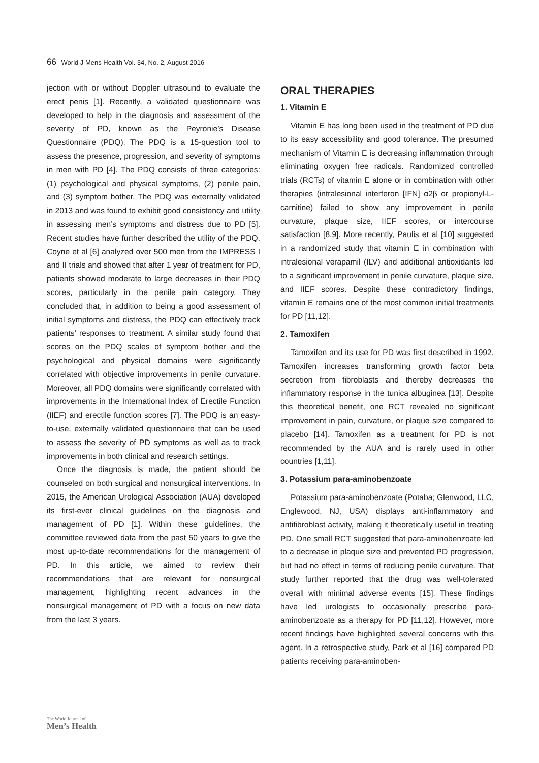66 World J Mens Health Vol. 34, No. 2, August 2016
jection with or without Doppler ultrasound to evaluate the erect penis [1]. Recently, a validated questionnaire was developed to help in the diagnosis and assessment of the severity of PD, known as the Peyronie’s Disease Questionnaire (PDQ). The PDQ is a 15-question tool to assess the presence, progression, and severity of symptoms in men with PD [4]. The PDQ consists of three categories: (1) psychological and physical symptoms, (2) penile pain, and (3) symptom bother. The PDQ was externally validated in 2013 and was found to exhibit good consistency and utility in assessing men’s symptoms and distress due to PD [5]. Recent studies have further described the utility of the PDQ. Coyne et al [6] analyzed over 500 men from the IMPRESS I and II trials and showed that after 1 year of treatment for PD, patients showed moderate to large decreases in their PDQ scores, particularly in the penile pain category. They concluded that, in addition to being a good assessment of initial symptoms and distress, the PDQ can effectively track patients’ responses to treatment. A similar study found that scores on the PDQ scales of symptom bother and the psychological and physical domains were significantly correlated with objective improvements in penile curvature. Moreover, all PDQ domains were significantly correlated with improvements in the International Index of Erectile Function (IIEF) and erectile function scores [7]. The PDQ is an easy-to-use, externally validated questionnaire that can be used to assess the severity of PD symptoms as well as to track improvements in both clinical and research settings.
Once the diagnosis is made, the patient should be counseled on both surgical and nonsurgical interventions. In 2015, the American Urological Association (AUA) developed its first-ever clinical guidelines on the diagnosis and management of PD [1]. Within these guidelines, the committee reviewed data from the past 50 years to give the most up-to-date recommendations for the management of PD. In this article, we aimed to review their recommendations that are relevant for nonsurgical management, highlighting recent advances in the nonsurgical management of PD with a focus on new data from the last 3 years.
ORAL THERAPIES
1. Vitamin E
Vitamin E has long been used in the treatment of PD due to its easy accessibility and good tolerance. The presumed mechanism of Vitamin E is decreasing inflammation through eliminating oxygen free radicals. Randomized controlled trials (RCTs) of vitamin E alone or in combination with other therapies (intralesional interferon [IFN] α2β or propionyl-L-carnitine) failed to show any improvement in penile curvature, plaque size, IIEF scores, or intercourse satisfaction [8,9]. More recently, Paulis et al [10] suggested in a randomized study that vitamin E in combination with intralesional verapamil (ILV) and additional antioxidants led to a significant improvement in penile curvature, plaque size, and IIEF scores. Despite these contradictory findings, vitamin E remains one of the most common initial treatments for PD [11,12].
2. Tamoxifen
Tamoxifen and its use for PD was first described in 1992. Tamoxifen increases transforming growth factor beta secretion from fibroblasts and thereby decreases the inflammatory response in the tunica albuginea [13]. Despite this theoretical benefit, one RCT revealed no significant improvement in pain, curvature, or plaque size compared to placebo [14]. Tamoxifen as a treatment for PD is not recommended by the AUA and is rarely used in other countries [1,11].
3. Potassium para-aminobenzoate
Potassium para-aminobenzoate (Potaba; Glenwood, LLC, Englewood, NJ, USA) displays anti-inflammatory and antifibroblast activity, making it theoretically useful in treating PD. One small RCT suggested that para-aminobenzoate led to a decrease in plaque size and prevented PD progression, but had no effect in terms of reducing penile curvature. That study further reported that the drug was well-tolerated overall with minimal adverse events [15]. These findings have led urologists to occasionally prescribe para-aminobenzoate as a therapy for PD [11,12]. However, more recent findings have highlighted several concerns with this agent. In a retrospective study, Park et al [16] compared PD patients receiving para-aminoben-
The World Journal of
Men’s Health